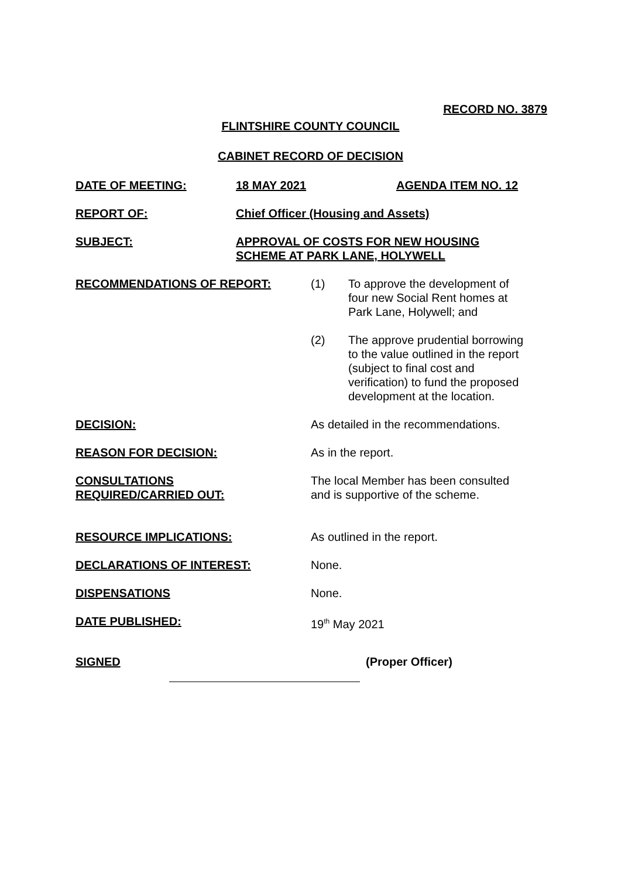RECORD NO. 3879
FLINTSHIRE COUNTY COUNCIL
CABINET RECORD OF DECISION
DATE OF MEETING: 18 MAY 2021 AGENDA ITEM NO. 12
REPORT OF: Chief Officer (Housing and Assets)
SUBJECT: APPROVAL OF COSTS FOR NEW HOUSING
SCHEME AT PARK LANE, HOLYWELL
RECOMMENDATIONS OF REPORT: (1) To approve the development of
four new Social Rent homes at
Park Lane, Holywell; and
(2) The approve prudential borrowing
to the value outlined in the report
(subject to final cost and
verification) to fund the proposed
development at the location.
DECISION: As detailed in the recommendations.
REASON FOR DECISION: As in the report.
CONSULTATIONS
REQUIRED/CARRIED OUT:
The local Member has been consulted
and is supportive of the scheme.
RESOURCE IMPLICATIONS: As outlined in the report.
DECLARATIONS OF INTEREST: None.
DISPENSATIONS None.
DATE PUBLISHED: 19<sup>th</sup> May 2021
SIGNED (Proper Officer)